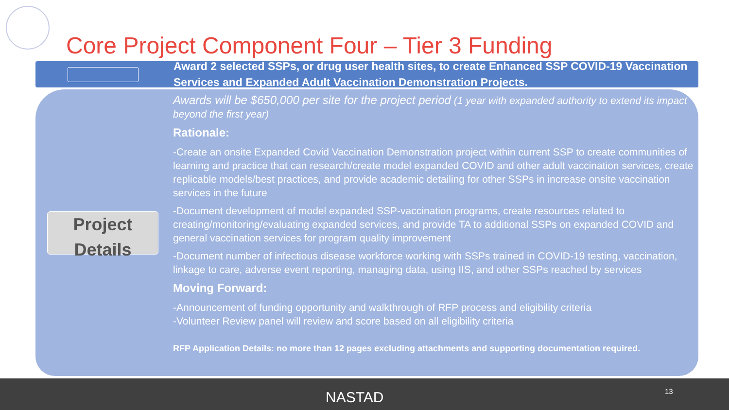Core Project Component Four – Tier 3 Funding
Award 2 selected SSPs, or drug user health sites, to create Enhanced SSP COVID-19 Vaccination Services and Expanded Adult Vaccination Demonstration Projects.
Project
Details
Awards will be $650,000 per site for the project period (1 year with expanded authority to extend its impact beyond the first year)
Rationale:
-Create an onsite Expanded Covid Vaccination Demonstration project within current SSP to create communities of learning and practice that can research/create model expanded COVID and other adult vaccination services, create replicable models/best practices, and provide academic detailing for other SSPs in increase onsite vaccination services in the future
-Document development of model expanded SSP-vaccination programs, create resources related to creating/monitoring/evaluating expanded services, and provide TA to additional SSPs on expanded COVID and general vaccination services for program quality improvement
-Document number of infectious disease workforce working with SSPs trained in COVID-19 testing, vaccination, linkage to care, adverse event reporting, managing data, using IIS, and other SSPs reached by services
Moving Forward:
-Announcement of funding opportunity and walkthrough of RFP process and eligibility criteria
-Volunteer Review panel will review and score based on all eligibility criteria
RFP Application Details: no more than 12 pages excluding attachments and supporting documentation required.
NASTAD 13